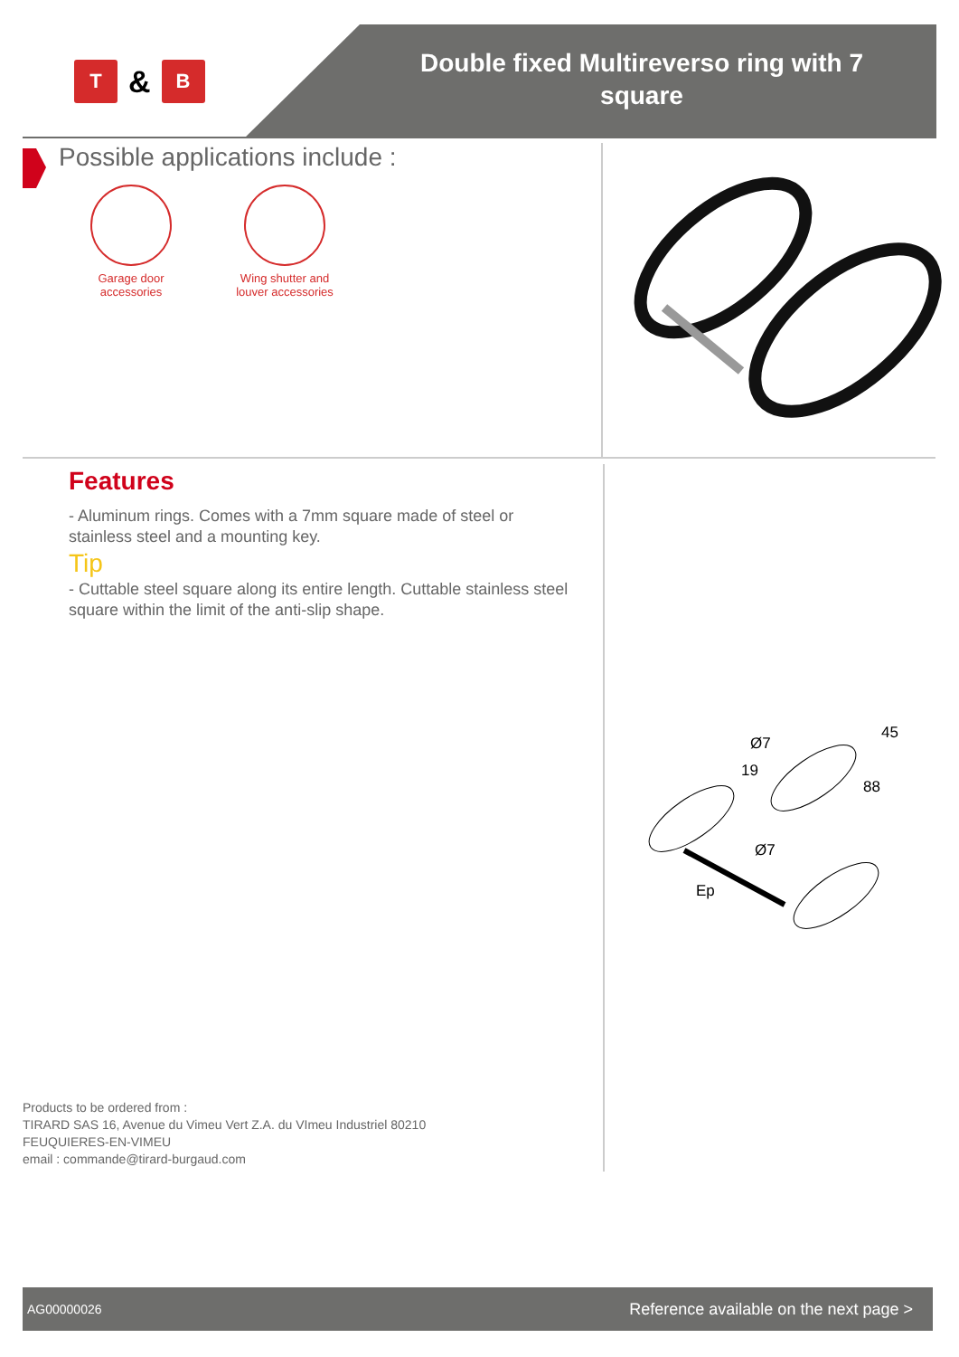T
&
B
Double fixed Multireverso ring with 7 square
Possible applications include :
Garage door accessories
Wing shutter and louver accessories
Features
- Aluminum rings. Comes with a 7mm square made of steel or stainless steel and a mounting key.
Tip
- Cuttable steel square along its entire length. Cuttable stainless steel square within the limit of the anti-slip shape.
Ø7
19
45
88
Ø7
Ep
Products to be ordered from :
TIRARD SAS 16, Avenue du Vimeu Vert Z.A. du VImeu Industriel 80210
FEUQUIERES-EN-VIMEU
email : commande@tirard-burgaud.com
AG00000026 Reference available on the next page >